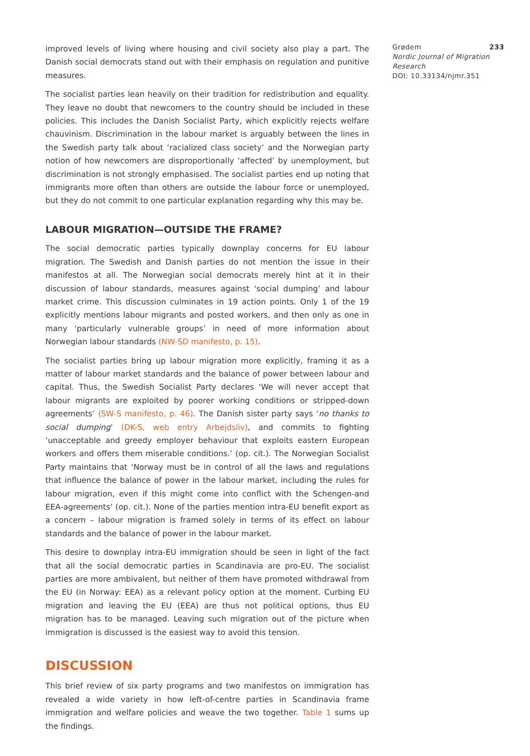improved levels of living where housing and civil society also play a part. The Danish social democrats stand out with their emphasis on regulation and punitive measures.
The socialist parties lean heavily on their tradition for redistribution and equality. They leave no doubt that newcomers to the country should be included in these policies. This includes the Danish Socialist Party, which explicitly rejects welfare chauvinism. Discrimination in the labour market is arguably between the lines in the Swedish party talk about ‘racialized class society’ and the Norwegian party notion of how newcomers are disproportionally ‘affected’ by unemployment, but discrimination is not strongly emphasised. The socialist parties end up noting that immigrants more often than others are outside the labour force or unemployed, but they do not commit to one particular explanation regarding why this may be.
LABOUR MIGRATION—OUTSIDE THE FRAME?
The social democratic parties typically downplay concerns for EU labour migration. The Swedish and Danish parties do not mention the issue in their manifestos at all. The Norwegian social democrats merely hint at it in their discussion of labour standards, measures against ‘social dumping’ and labour market crime. This discussion culminates in 19 action points. Only 1 of the 19 explicitly mentions labour migrants and posted workers, and then only as one in many ‘particularly vulnerable groups’ in need of more information about Norwegian labour standards (NW-SD manifesto, p. 15).
The socialist parties bring up labour migration more explicitly, framing it as a matter of labour market standards and the balance of power between labour and capital. Thus, the Swedish Socialist Party declares ‘We will never accept that labour migrants are exploited by poorer working conditions or stripped-down agreements’ (SW-S manifesto, p. 46). The Danish sister party says ‘no thanks to social dumping’ (DK-S, web entry Arbejdsliv), and commits to fighting ‘unacceptable and greedy employer behaviour that exploits eastern European workers and offers them miserable conditions.’ (op. cit.). The Norwegian Socialist Party maintains that ‘Norway must be in control of all the laws and regulations that influence the balance of power in the labour market, including the rules for labour migration, even if this might come into conflict with the Schengen-and EEA-agreements’ (op. cit.). None of the parties mention intra-EU benefit export as a concern – labour migration is framed solely in terms of its effect on labour standards and the balance of power in the labour market.
This desire to downplay intra-EU immigration should be seen in light of the fact that all the social democratic parties in Scandinavia are pro-EU. The socialist parties are more ambivalent, but neither of them have promoted withdrawal from the EU (in Norway: EEA) as a relevant policy option at the moment. Curbing EU migration and leaving the EU (EEA) are thus not political options, thus EU migration has to be managed. Leaving such migration out of the picture when immigration is discussed is the easiest way to avoid this tension.
DISCUSSION
This brief review of six party programs and two manifestos on immigration has revealed a wide variety in how left-of-centre parties in Scandinavia frame immigration and welfare policies and weave the two together. Table 1 sums up the findings.
Grødem 233
Nordic Journal of Migration Research
DOI: 10.33134/njmr.351